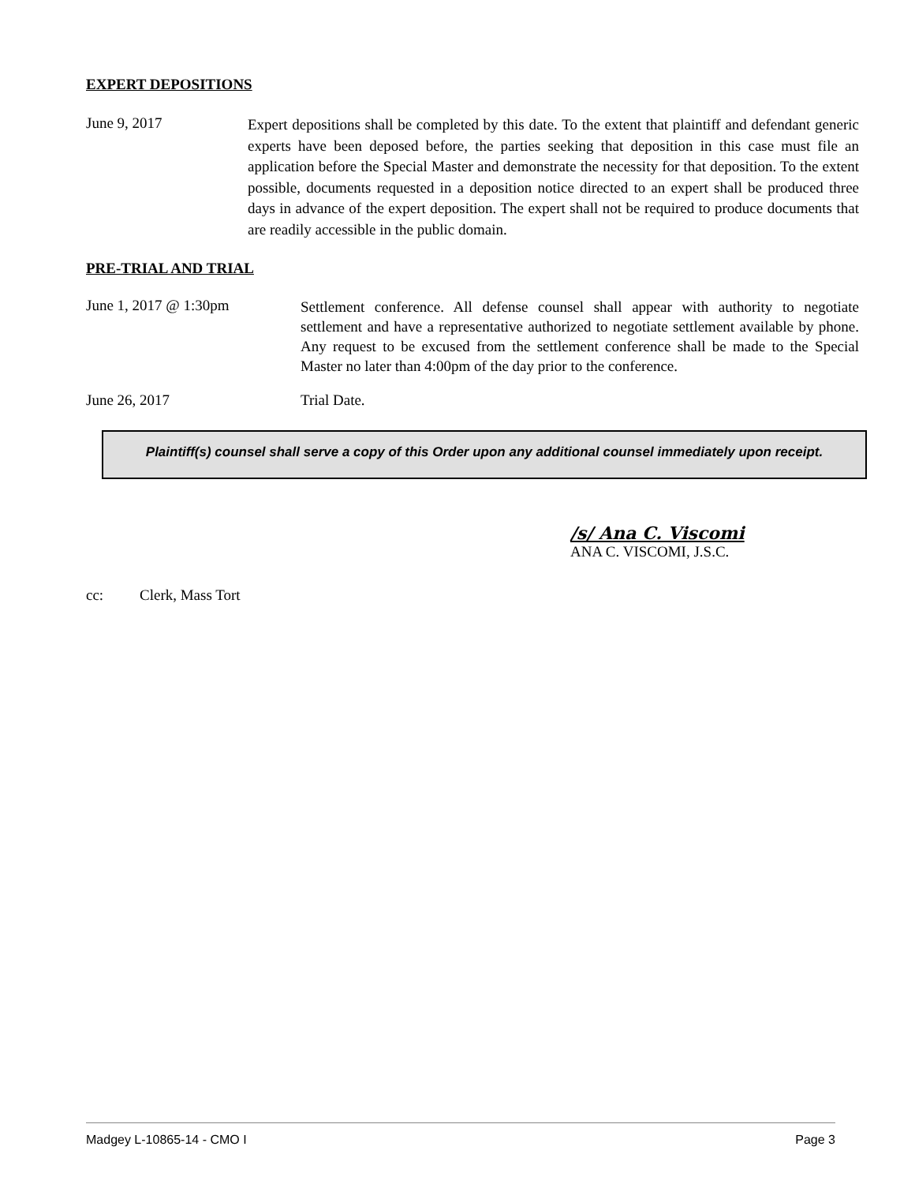EXPERT DEPOSITIONS
June 9, 2017
Expert depositions shall be completed by this date. To the extent that plaintiff and defendant generic experts have been deposed before, the parties seeking that deposition in this case must file an application before the Special Master and demonstrate the necessity for that deposition. To the extent possible, documents requested in a deposition notice directed to an expert shall be produced three days in advance of the expert deposition. The expert shall not be required to produce documents that are readily accessible in the public domain.
PRE-TRIAL AND TRIAL
June 1, 2017 @ 1:30pm
Settlement conference. All defense counsel shall appear with authority to negotiate settlement and have a representative authorized to negotiate settlement available by phone. Any request to be excused from the settlement conference shall be made to the Special Master no later than 4:00pm of the day prior to the conference.
June 26, 2017 Trial Date.
Plaintiff(s) counsel shall serve a copy of this Order upon any additional counsel immediately upon receipt.
/s/ Ana C. Viscomi
ANA C. VISCOMI, J.S.C.
cc: Clerk, Mass Tort
Madgey L-10865-14 - CMO I Page 3